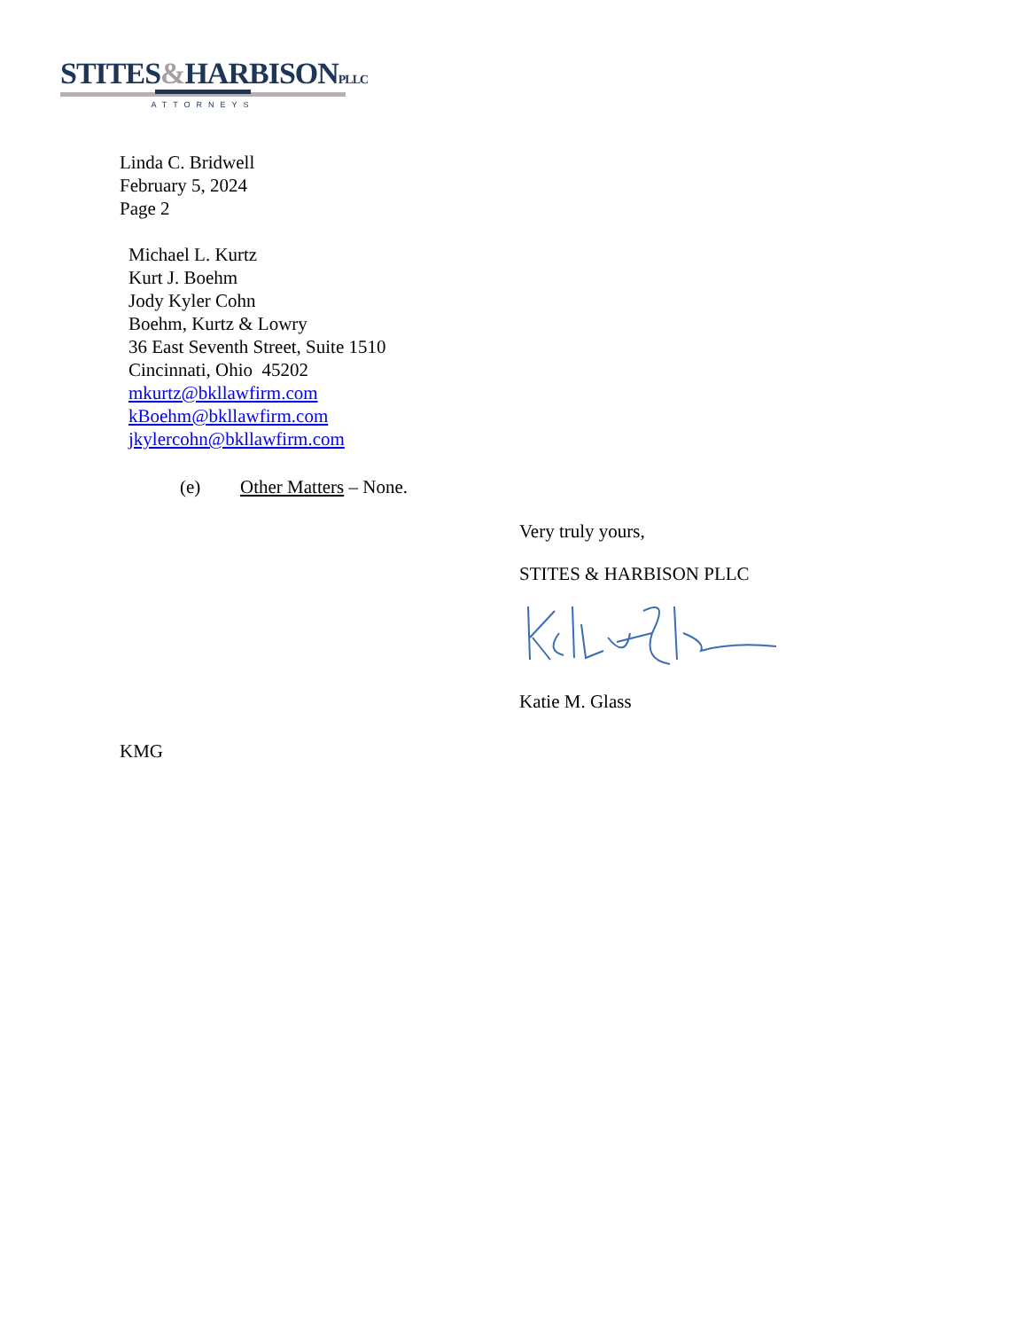STITES&HARBISONPLLC
ATTORNEYS
Linda C. Bridwell
February 5, 2024
Page 2
Michael L. Kurtz
Kurt J. Boehm
Jody Kyler Cohn
Boehm, Kurtz & Lowry
36 East Seventh Street, Suite 1510
Cincinnati, Ohio 45202
mkurtz@bkllawfirm.com
kBoehm@bkllawfirm.com
jkylercohn@bkllawfirm.com
(e) Other Matters – None.
Very truly yours,
STITES & HARBISON PLLC
Katie M. Glass
KMG